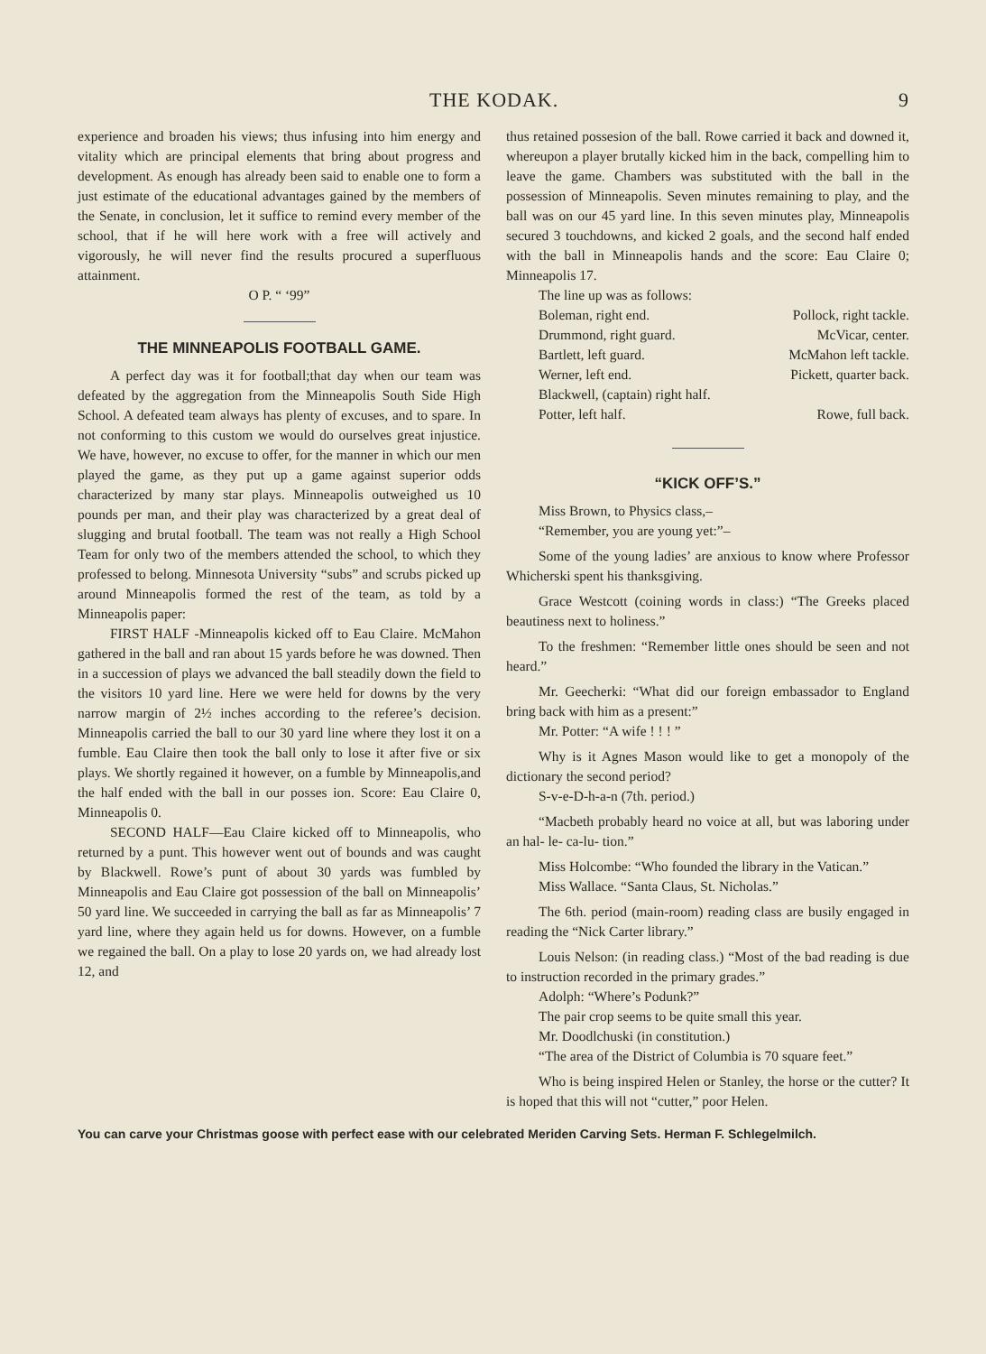THE KODAK. 9
experience and broaden his views; thus infusing into him energy and vitality which are principal elements that bring about progress and development. As enough has already been said to enable one to form a just estimate of the educational advantages gained by the members of the Senate, in conclusion, let it suffice to remind every member of the school, that if he will here work with a free will actively and vigorously, he will never find the results procured a superfluous attainment.
O P. “ ‘99”
THE MINNEAPOLIS FOOTBALL GAME.
A perfect day was it for football;that day when our team was defeated by the aggregation from the Minneapolis South Side High School. A defeated team always has plenty of excuses, and to spare. In not conforming to this custom we would do ourselves great injustice. We have, however, no excuse to offer, for the manner in which our men played the game, as they put up a game against superior odds characterized by many star plays. Minneapolis outweighed us 10 pounds per man, and their play was characterized by a great deal of slugging and brutal football. The team was not really a High School Team for only two of the members attended the school, to which they professed to belong. Minnesota University “subs” and scrubs picked up around Minneapolis formed the rest of the team, as told by a Minneapolis paper:
FIRST HALF -Minneapolis kicked off to Eau Claire. McMahon gathered in the ball and ran about 15 yards before he was downed. Then in a succession of plays we advanced the ball steadily down the field to the visitors 10 yard line. Here we were held for downs by the very narrow margin of 2½ inches according to the referee’s decision. Minneapolis carried the ball to our 30 yard line where they lost it on a fumble. Eau Claire then took the ball only to lose it after five or six plays. We shortly regained it however, on a fumble by Minneapolis,and the half ended with the ball in our posses ion. Score: Eau Claire 0, Minneapolis 0.
SECOND HALF—Eau Claire kicked off to Minneapolis, who returned by a punt. This however went out of bounds and was caught by Blackwell. Rowe’s punt of about 30 yards was fumbled by Minneapolis and Eau Claire got possession of the ball on Minneapolis’ 50 yard line. We succeeded in carrying the ball as far as Minneapolis’ 7 yard line, where they again held us for downs. However, on a fumble we regained the ball. On a play to lose 20 yards on, we had already lost 12, and
thus retained possesion of the ball. Rowe carried it back and downed it, whereupon a player brutally kicked him in the back, compelling him to leave the game. Chambers was substituted with the ball in the possession of Minneapolis. Seven minutes remaining to play, and the ball was on our 45 yard line. In this seven minutes play, Minneapolis secured 3 touchdowns, and kicked 2 goals, and the second half ended with the ball in Minneapolis hands and the score: Eau Claire 0; Minneapolis 17.
The line up was as follows:
Boleman, right end. Pollock, right tackle.
Drummond, right guard. McVicar, center.
Bartlett, left guard. McMahon left tackle.
Werner, left end. Pickett, quarter back.
Blackwell, (captain) right half.
Potter, left half. Rowe, full back.
“KICK OFF’S.”
Miss Brown, to Physics class,–
“Remember, you are young yet:”–
Some of the young ladies’ are anxious to know where Professor Whicherski spent his thanksgiving.
Grace Westcott (coining words in class:) “The Greeks placed beautiness next to holiness.”
To the freshmen: “Remember little ones should be seen and not heard.”
Mr. Geecherki: “What did our foreign embassador to England bring back with him as a present:”
Mr. Potter: “A wife ! ! ! ”
Why is it Agnes Mason would like to get a monopoly of the dictionary the second period?
S-v-e-D-h-a-n (7th. period.)
“Macbeth probably heard no voice at all, but was laboring under an hal- le- ca-lu- tion.”
Miss Holcombe: “Who founded the library in the Vatican.”
Miss Wallace. “Santa Claus, St. Nicholas.”
The 6th. period (main-room) reading class are busily engaged in reading the “Nick Carter library.”
Louis Nelson: (in reading class.) “Most of the bad reading is due to instruction recorded in the primary grades.”
Adolph: “Where’s Podunk?”
The pair crop seems to be quite small this year.
Mr. Doodlchuski (in constitution.)
“The area of the District of Columbia is 70 square feet.”
Who is being inspired Helen or Stanley, the horse or the cutter? It is hoped that this will not “cutter,” poor Helen.
You can carve your Christmas goose with perfect ease with our celebrated Meriden Carving Sets. Herman F. Schlegelmilch.